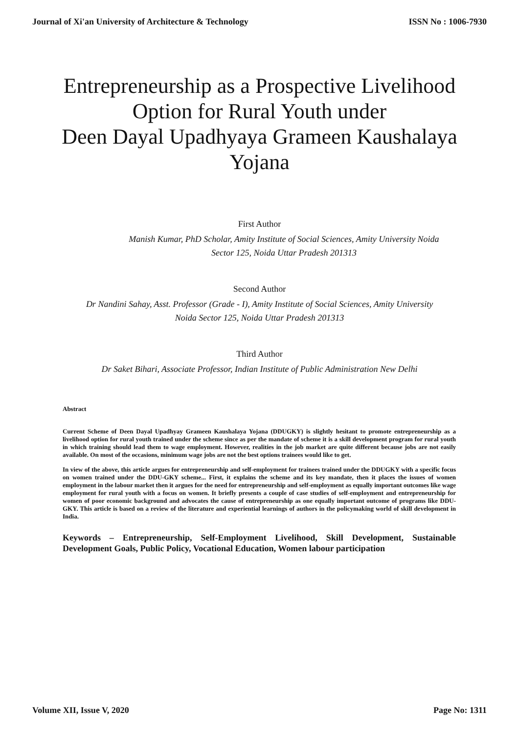Journal of Xi'an University of Architecture & Technology ISSN No : 1006-7930
Entrepreneurship as a Prospective Livelihood
Option for Rural Youth under
Deen Dayal Upadhyaya Grameen Kaushalaya
Yojana
First Author
Manish Kumar, PhD Scholar, Amity Institute of Social Sciences, Amity University Noida
Sector 125, Noida Uttar Pradesh 201313
Second Author
Dr Nandini Sahay, Asst. Professor (Grade - I), Amity Institute of Social Sciences, Amity University
Noida Sector 125, Noida Uttar Pradesh 201313
Third Author
Dr Saket Bihari, Associate Professor, Indian Institute of Public Administration New Delhi
Abstract
Current Scheme of Deen Dayal Upadhyay Grameen Kaushalaya Yojana (DDUGKY) is slightly hesitant to promote entrepreneurship as a livelihood option for rural youth trained under the scheme since as per the mandate of scheme it is a skill development program for rural youth in which training should lead them to wage employment. However, realities in the job market are quite different because jobs are not easily available. On most of the occasions, minimum wage jobs are not the best options trainees would like to get.
In view of the above, this article argues for entrepreneurship and self-employment for trainees trained under the DDUGKY with a specific focus on women trained under the DDU-GKY scheme... First, it explains the scheme and its key mandate, then it places the issues of women employment in the labour market then it argues for the need for entrepreneurship and self-employment as equally important outcomes like wage employment for rural youth with a focus on women. It briefly presents a couple of case studies of self-employment and entrepreneurship for women of poor economic background and advocates the cause of entrepreneurship as one equally important outcome of programs like DDU-GKY. This article is based on a review of the literature and experiential learnings of authors in the policymaking world of skill development in India.
Keywords – Entrepreneurship, Self-Employment Livelihood, Skill Development, Sustainable Development Goals, Public Policy, Vocational Education, Women labour participation
Volume XII, Issue V, 2020 Page No: 1311